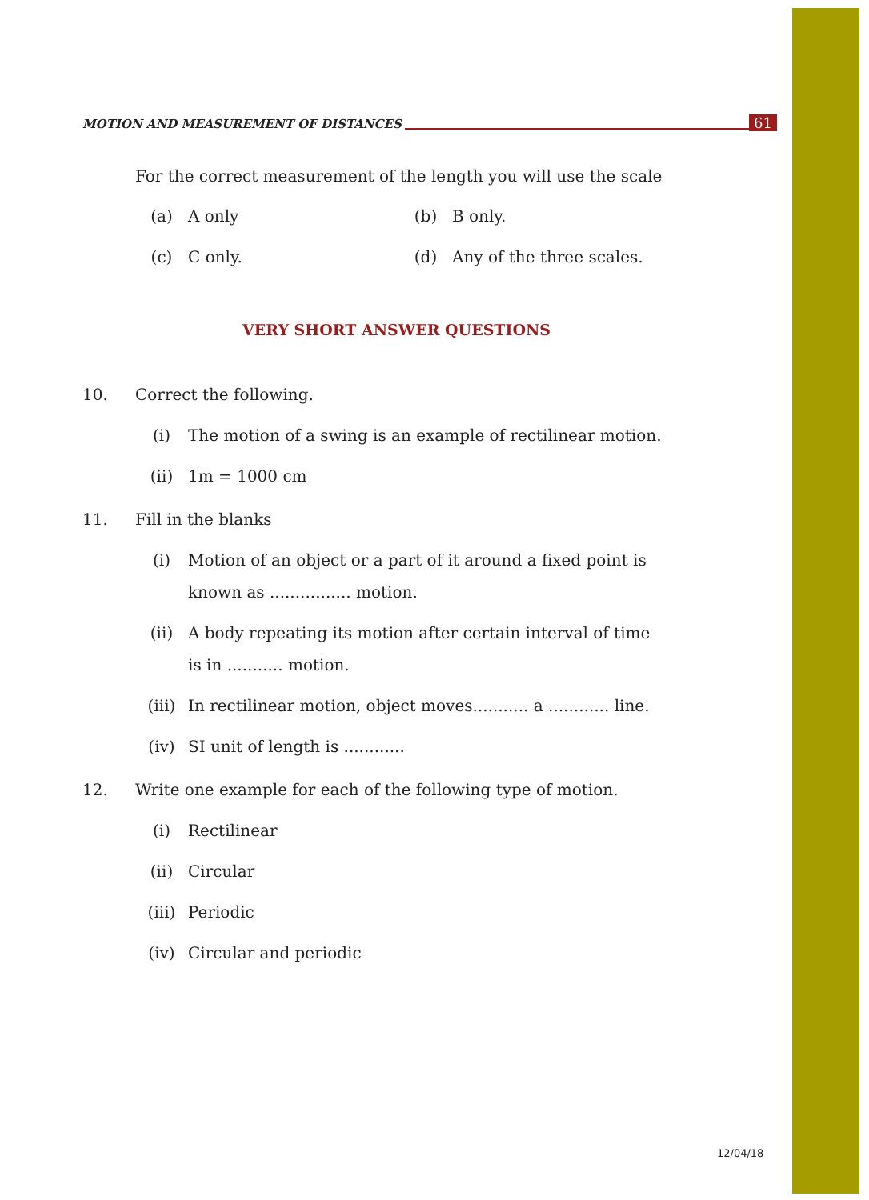MOTION AND MEASUREMENT OF DISTANCES 61
For the correct measurement of the length you will use the scale
(a) A only (b) B only.
(c) C only. (d) Any of the three scales.
VERY SHORT ANSWER QUESTIONS
10. Correct the following.
(i) The motion of a swing is an example of rectilinear motion.
(ii) 1m = 1000 cm
11. Fill in the blanks
(i) Motion of an object or a part of it around a fixed point is known as ................ motion.
(ii) A body repeating its motion after certain interval of time is in ........... motion.
(iii) In rectilinear motion, object moves........... a ............ line.
(iv) SI unit of length is ............
12. Write one example for each of the following type of motion.
(i) Rectilinear
(ii) Circular
(iii) Periodic
(iv) Circular and periodic
12/04/18